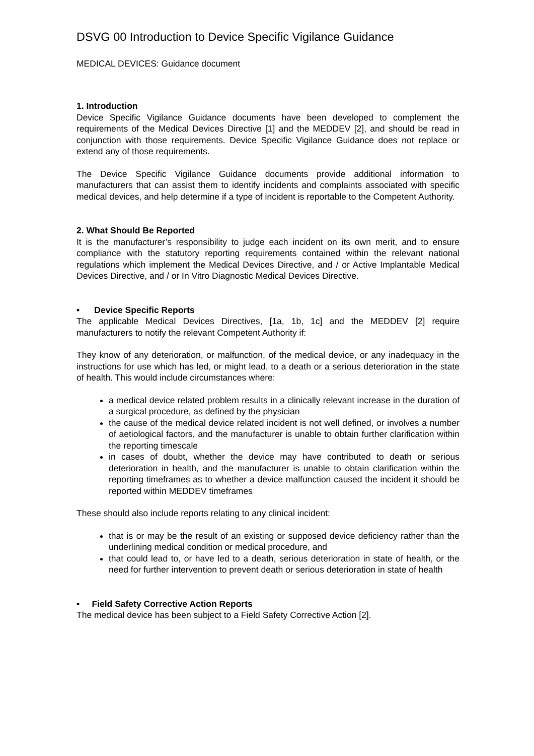DSVG 00 Introduction to Device Specific Vigilance Guidance
MEDICAL DEVICES: Guidance document
1. Introduction
Device Specific Vigilance Guidance documents have been developed to complement the requirements of the Medical Devices Directive [1] and the MEDDEV [2], and should be read in conjunction with those requirements. Device Specific Vigilance Guidance does not replace or extend any of those requirements.
The Device Specific Vigilance Guidance documents provide additional information to manufacturers that can assist them to identify incidents and complaints associated with specific medical devices, and help determine if a type of incident is reportable to the Competent Authority.
2. What Should Be Reported
It is the manufacturer’s responsibility to judge each incident on its own merit, and to ensure compliance with the statutory reporting requirements contained within the relevant national regulations which implement the Medical Devices Directive, and / or Active Implantable Medical Devices Directive, and / or In Vitro Diagnostic Medical Devices Directive.
• Device Specific Reports
The applicable Medical Devices Directives, [1a, 1b, 1c] and the MEDDEV [2] require manufacturers to notify the relevant Competent Authority if:
They know of any deterioration, or malfunction, of the medical device, or any inadequacy in the instructions for use which has led, or might lead, to a death or a serious deterioration in the state of health. This would include circumstances where:
a medical device related problem results in a clinically relevant increase in the duration of a surgical procedure, as defined by the physician
the cause of the medical device related incident is not well defined, or involves a number of aetiological factors, and the manufacturer is unable to obtain further clarification within the reporting timescale
in cases of doubt, whether the device may have contributed to death or serious deterioration in health, and the manufacturer is unable to obtain clarification within the reporting timeframes as to whether a device malfunction caused the incident it should be reported within MEDDEV timeframes
These should also include reports relating to any clinical incident:
that is or may be the result of an existing or supposed device deficiency rather than the underlining medical condition or medical procedure, and
that could lead to, or have led to a death, serious deterioration in state of health, or the need for further intervention to prevent death or serious deterioration in state of health
• Field Safety Corrective Action Reports
The medical device has been subject to a Field Safety Corrective Action [2].